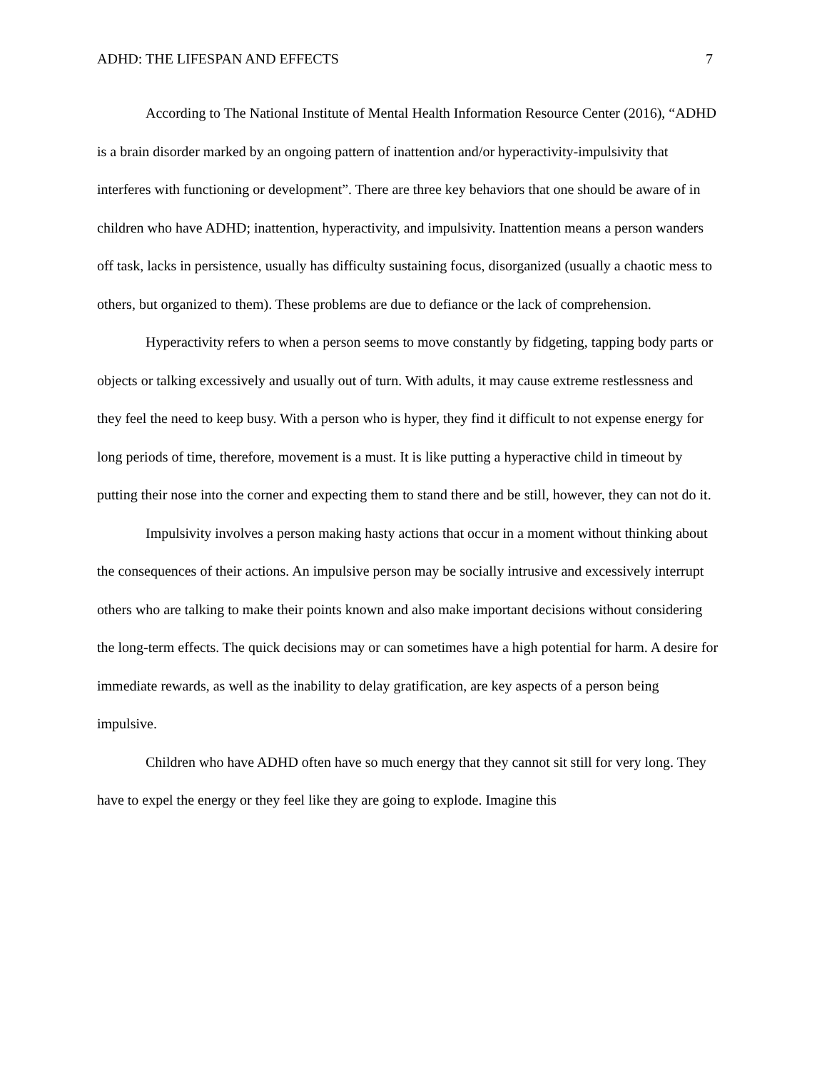ADHD: THE LIFESPAN AND EFFECTS 7
According to The National Institute of Mental Health Information Resource Center (2016), “ADHD is a brain disorder marked by an ongoing pattern of inattention and/or hyperactivity-impulsivity that interferes with functioning or development”. There are three key behaviors that one should be aware of in children who have ADHD; inattention, hyperactivity, and impulsivity. Inattention means a person wanders off task, lacks in persistence, usually has difficulty sustaining focus, disorganized (usually a chaotic mess to others, but organized to them). These problems are due to defiance or the lack of comprehension.
Hyperactivity refers to when a person seems to move constantly by fidgeting, tapping body parts or objects or talking excessively and usually out of turn. With adults, it may cause extreme restlessness and they feel the need to keep busy. With a person who is hyper, they find it difficult to not expense energy for long periods of time, therefore, movement is a must. It is like putting a hyperactive child in timeout by putting their nose into the corner and expecting them to stand there and be still, however, they can not do it.
Impulsivity involves a person making hasty actions that occur in a moment without thinking about the consequences of their actions. An impulsive person may be socially intrusive and excessively interrupt others who are talking to make their points known and also make important decisions without considering the long-term effects. The quick decisions may or can sometimes have a high potential for harm. A desire for immediate rewards, as well as the inability to delay gratification, are key aspects of a person being impulsive.
Children who have ADHD often have so much energy that they cannot sit still for very long. They have to expel the energy or they feel like they are going to explode. Imagine this